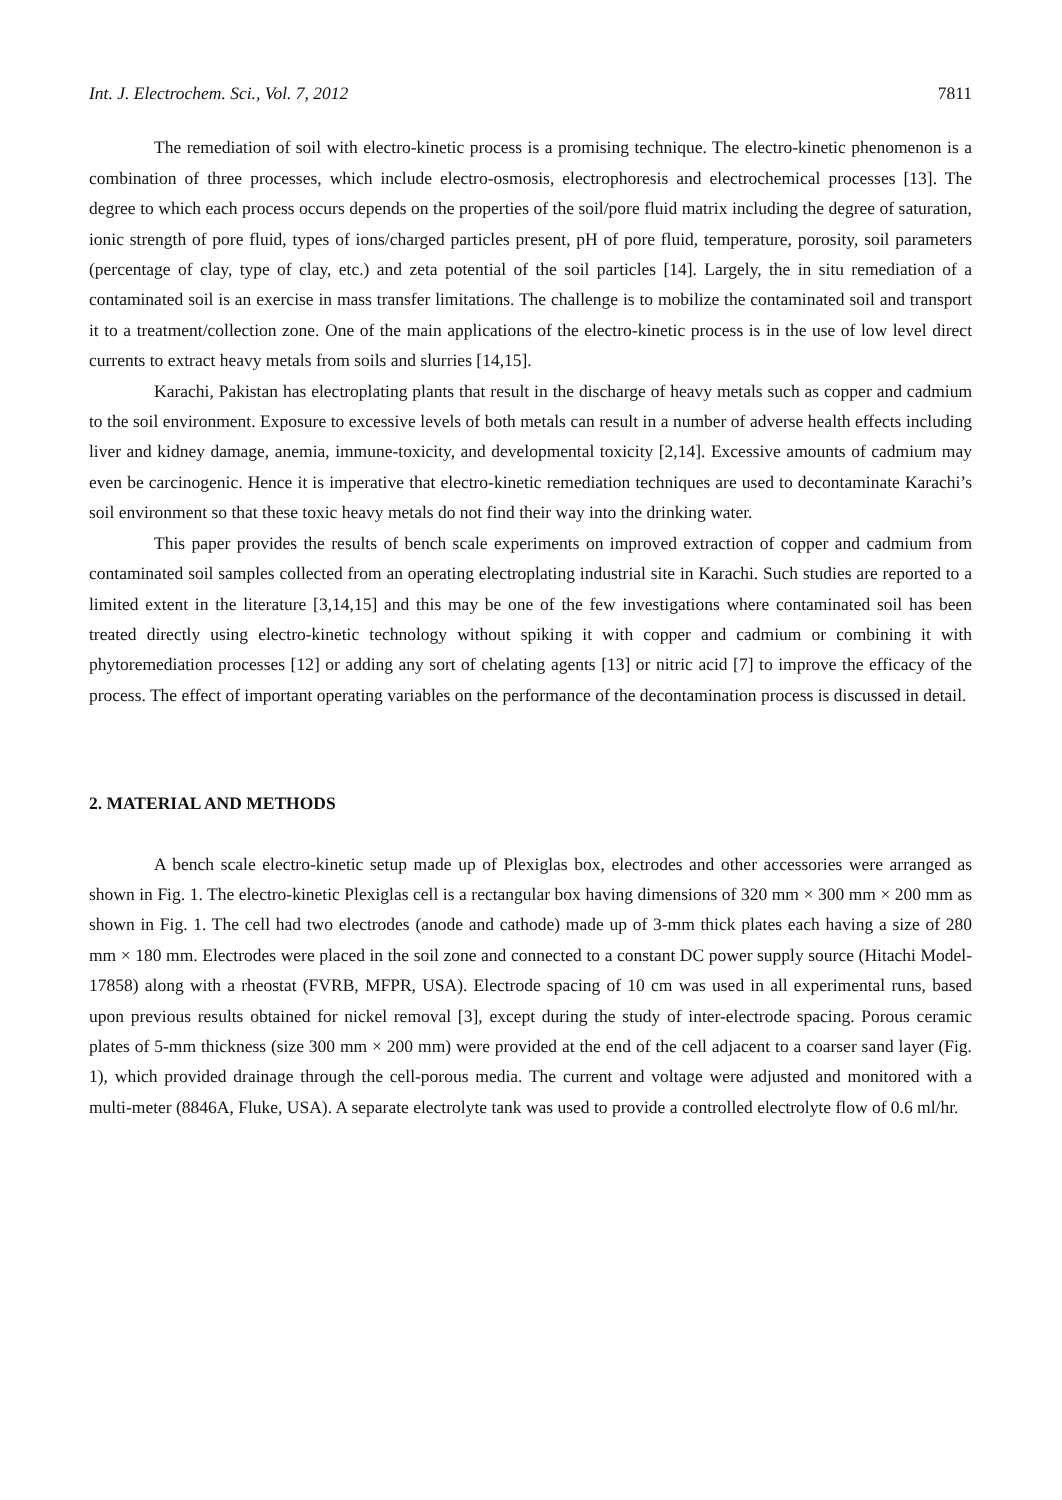Int. J. Electrochem. Sci., Vol. 7, 2012 7811
The remediation of soil with electro-kinetic process is a promising technique. The electro-kinetic phenomenon is a combination of three processes, which include electro-osmosis, electrophoresis and electrochemical processes [13]. The degree to which each process occurs depends on the properties of the soil/pore fluid matrix including the degree of saturation, ionic strength of pore fluid, types of ions/charged particles present, pH of pore fluid, temperature, porosity, soil parameters (percentage of clay, type of clay, etc.) and zeta potential of the soil particles [14]. Largely, the in situ remediation of a contaminated soil is an exercise in mass transfer limitations. The challenge is to mobilize the contaminated soil and transport it to a treatment/collection zone. One of the main applications of the electro-kinetic process is in the use of low level direct currents to extract heavy metals from soils and slurries [14,15].
Karachi, Pakistan has electroplating plants that result in the discharge of heavy metals such as copper and cadmium to the soil environment. Exposure to excessive levels of both metals can result in a number of adverse health effects including liver and kidney damage, anemia, immune-toxicity, and developmental toxicity [2,14]. Excessive amounts of cadmium may even be carcinogenic. Hence it is imperative that electro-kinetic remediation techniques are used to decontaminate Karachi’s soil environment so that these toxic heavy metals do not find their way into the drinking water.
This paper provides the results of bench scale experiments on improved extraction of copper and cadmium from contaminated soil samples collected from an operating electroplating industrial site in Karachi. Such studies are reported to a limited extent in the literature [3,14,15] and this may be one of the few investigations where contaminated soil has been treated directly using electro-kinetic technology without spiking it with copper and cadmium or combining it with phytoremediation processes [12] or adding any sort of chelating agents [13] or nitric acid [7] to improve the efficacy of the process. The effect of important operating variables on the performance of the decontamination process is discussed in detail.
2. MATERIAL AND METHODS
A bench scale electro-kinetic setup made up of Plexiglas box, electrodes and other accessories were arranged as shown in Fig. 1. The electro-kinetic Plexiglas cell is a rectangular box having dimensions of 320 mm × 300 mm × 200 mm as shown in Fig. 1. The cell had two electrodes (anode and cathode) made up of 3-mm thick plates each having a size of 280 mm × 180 mm. Electrodes were placed in the soil zone and connected to a constant DC power supply source (Hitachi Model-17858) along with a rheostat (FVRB, MFPR, USA). Electrode spacing of 10 cm was used in all experimental runs, based upon previous results obtained for nickel removal [3], except during the study of inter-electrode spacing. Porous ceramic plates of 5-mm thickness (size 300 mm × 200 mm) were provided at the end of the cell adjacent to a coarser sand layer (Fig. 1), which provided drainage through the cell-porous media. The current and voltage were adjusted and monitored with a multi-meter (8846A, Fluke, USA). A separate electrolyte tank was used to provide a controlled electrolyte flow of 0.6 ml/hr.